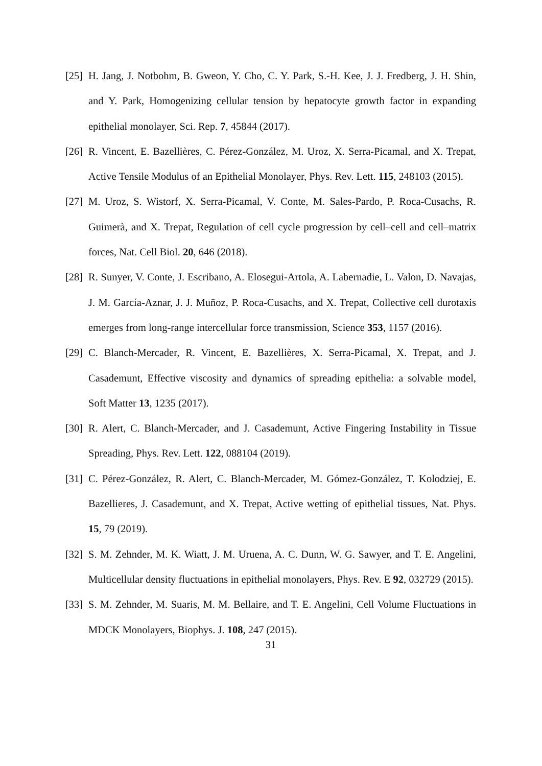[25] H. Jang, J. Notbohm, B. Gweon, Y. Cho, C. Y. Park, S.-H. Kee, J. J. Fredberg, J. H. Shin, and Y. Park, Homogenizing cellular tension by hepatocyte growth factor in expanding epithelial monolayer, Sci. Rep. 7, 45844 (2017).
[26] R. Vincent, E. Bazellières, C. Pérez-González, M. Uroz, X. Serra-Picamal, and X. Trepat, Active Tensile Modulus of an Epithelial Monolayer, Phys. Rev. Lett. 115, 248103 (2015).
[27] M. Uroz, S. Wistorf, X. Serra-Picamal, V. Conte, M. Sales-Pardo, P. Roca-Cusachs, R. Guimerà, and X. Trepat, Regulation of cell cycle progression by cell–cell and cell–matrix forces, Nat. Cell Biol. 20, 646 (2018).
[28] R. Sunyer, V. Conte, J. Escribano, A. Elosegui-Artola, A. Labernadie, L. Valon, D. Navajas, J. M. García-Aznar, J. J. Muñoz, P. Roca-Cusachs, and X. Trepat, Collective cell durotaxis emerges from long-range intercellular force transmission, Science 353, 1157 (2016).
[29] C. Blanch-Mercader, R. Vincent, E. Bazellières, X. Serra-Picamal, X. Trepat, and J. Casademunt, Effective viscosity and dynamics of spreading epithelia: a solvable model, Soft Matter 13, 1235 (2017).
[30] R. Alert, C. Blanch-Mercader, and J. Casademunt, Active Fingering Instability in Tissue Spreading, Phys. Rev. Lett. 122, 088104 (2019).
[31] C. Pérez-González, R. Alert, C. Blanch-Mercader, M. Gómez-González, T. Kolodziej, E. Bazellieres, J. Casademunt, and X. Trepat, Active wetting of epithelial tissues, Nat. Phys. 15, 79 (2019).
[32] S. M. Zehnder, M. K. Wiatt, J. M. Uruena, A. C. Dunn, W. G. Sawyer, and T. E. Angelini, Multicellular density fluctuations in epithelial monolayers, Phys. Rev. E 92, 032729 (2015).
[33] S. M. Zehnder, M. Suaris, M. M. Bellaire, and T. E. Angelini, Cell Volume Fluctuations in MDCK Monolayers, Biophys. J. 108, 247 (2015).
31